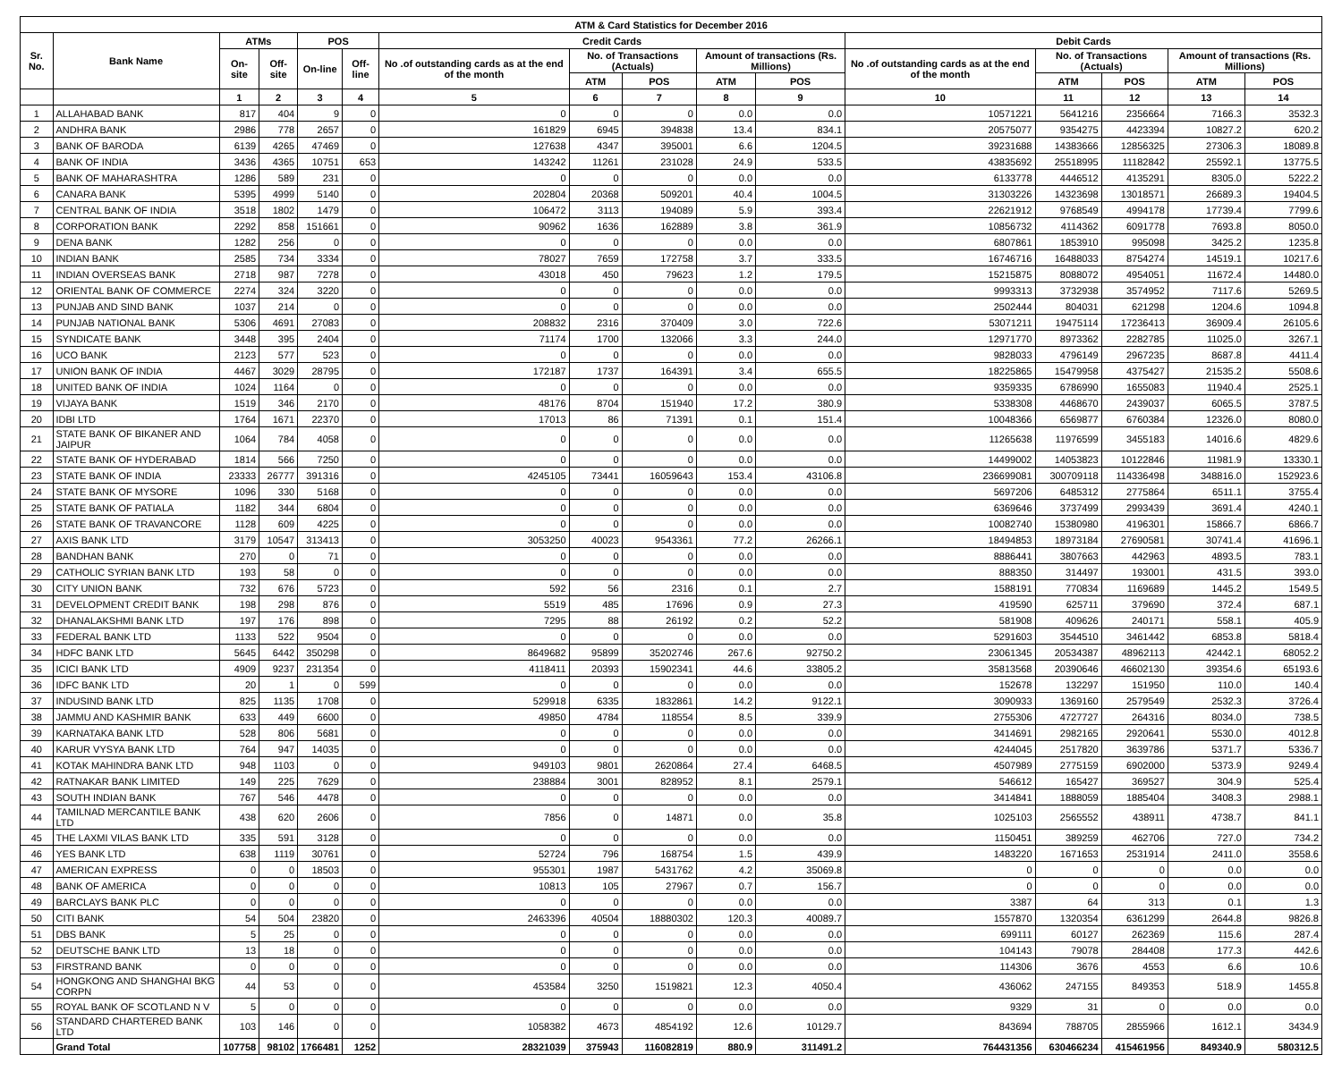| ATM & Card Statistics for December 2016 | | | | | | | | | | | | | | | |
| --- | --- | --- | --- | --- | --- | --- | --- | --- | --- | --- | --- | --- | --- | --- | --- |
| Sr. No. | Bank Name | ATMs | | POS | | Credit Cards | | | | | Debit Cards | | | | |
| | | On-site | Off-site | On-line | Off-line | No .of outstanding cards as at the end of the month | No. of Transactions (Actuals) | | Amount of transactions (Rs. Millions) | | No .of outstanding cards as at the end of the month | No. of Transactions (Actuals) | | Amount of transactions (Rs. Millions) | |
| | | | | | | | ATM | POS | ATM | POS | | ATM | POS | ATM | POS |
| | | 1 | 2 | 3 | 4 | 5 | 6 | 7 | 8 | 9 | 10 | 11 | 12 | 13 | 14 |
| 1 | ALLAHABAD BANK | 817 | 404 | 9 | 0 | 0 | 0 | 0 | 0.0 | 0.0 | 10571221 | 5641216 | 2356664 | 7166.3 | 3532.3 |
| 2 | ANDHRA BANK | 2986 | 778 | 2657 | 0 | 161829 | 6945 | 394838 | 13.4 | 834.1 | 20575077 | 9354275 | 4423394 | 10827.2 | 620.2 |
| 3 | BANK OF BARODA | 6139 | 4265 | 47469 | 0 | 127638 | 4347 | 395001 | 6.6 | 1204.5 | 39231688 | 14383666 | 12856325 | 27306.3 | 18089.8 |
| 4 | BANK OF INDIA | 3436 | 4365 | 10751 | 653 | 143242 | 11261 | 231028 | 24.9 | 533.5 | 43835692 | 25518995 | 11182842 | 25592.1 | 13775.5 |
| 5 | BANK OF MAHARASHTRA | 1286 | 589 | 231 | 0 | 0 | 0 | 0 | 0.0 | 0.0 | 6133778 | 4446512 | 4135291 | 8305.0 | 5222.2 |
| 6 | CANARA BANK | 5395 | 4999 | 5140 | 0 | 202804 | 20368 | 509201 | 40.4 | 1004.5 | 31303226 | 14323698 | 13018571 | 26689.3 | 19404.5 |
| 7 | CENTRAL BANK OF INDIA | 3518 | 1802 | 1479 | 0 | 106472 | 3113 | 194089 | 5.9 | 393.4 | 22621912 | 9768549 | 4994178 | 17739.4 | 7799.6 |
| 8 | CORPORATION BANK | 2292 | 858 | 151661 | 0 | 90962 | 1636 | 162889 | 3.8 | 361.9 | 10856732 | 4114362 | 6091778 | 7693.8 | 8050.0 |
| 9 | DENA BANK | 1282 | 256 | 0 | 0 | 0 | 0 | 0 | 0.0 | 0.0 | 6807861 | 1853910 | 995098 | 3425.2 | 1235.8 |
| 10 | INDIAN BANK | 2585 | 734 | 3334 | 0 | 78027 | 7659 | 172758 | 3.7 | 333.5 | 16746716 | 16488033 | 8754274 | 14519.1 | 10217.6 |
| 11 | INDIAN OVERSEAS BANK | 2718 | 987 | 7278 | 0 | 43018 | 450 | 79623 | 1.2 | 179.5 | 15215875 | 8088072 | 4954051 | 11672.4 | 14480.0 |
| 12 | ORIENTAL BANK OF COMMERCE | 2274 | 324 | 3220 | 0 | 0 | 0 | 0 | 0.0 | 0.0 | 9993313 | 3732938 | 3574952 | 7117.6 | 5269.5 |
| 13 | PUNJAB AND SIND BANK | 1037 | 214 | 0 | 0 | 0 | 0 | 0 | 0.0 | 0.0 | 2502444 | 804031 | 621298 | 1204.6 | 1094.8 |
| 14 | PUNJAB NATIONAL BANK | 5306 | 4691 | 27083 | 0 | 208832 | 2316 | 370409 | 3.0 | 722.6 | 53071211 | 19475114 | 17236413 | 36909.4 | 26105.6 |
| 15 | SYNDICATE BANK | 3448 | 395 | 2404 | 0 | 71174 | 1700 | 132066 | 3.3 | 244.0 | 12971770 | 8973362 | 2282785 | 11025.0 | 3267.1 |
| 16 | UCO BANK | 2123 | 577 | 523 | 0 | 0 | 0 | 0 | 0.0 | 0.0 | 9828033 | 4796149 | 2967235 | 8687.8 | 4411.4 |
| 17 | UNION BANK OF INDIA | 4467 | 3029 | 28795 | 0 | 172187 | 1737 | 164391 | 3.4 | 655.5 | 18225865 | 15479958 | 4375427 | 21535.2 | 5508.6 |
| 18 | UNITED BANK OF INDIA | 1024 | 1164 | 0 | 0 | 0 | 0 | 0 | 0.0 | 0.0 | 9359335 | 6786990 | 1655083 | 11940.4 | 2525.1 |
| 19 | VIJAYA BANK | 1519 | 346 | 2170 | 0 | 48176 | 8704 | 151940 | 17.2 | 380.9 | 5338308 | 4468670 | 2439037 | 6065.5 | 3787.5 |
| 20 | IDBI LTD | 1764 | 1671 | 22370 | 0 | 17013 | 86 | 71391 | 0.1 | 151.4 | 10048366 | 6569877 | 6760384 | 12326.0 | 8080.0 |
| 21 | STATE BANK OF BIKANER AND JAIPUR | 1064 | 784 | 4058 | 0 | 0 | 0 | 0 | 0.0 | 0.0 | 11265638 | 11976599 | 3455183 | 14016.6 | 4829.6 |
| 22 | STATE BANK OF HYDERABAD | 1814 | 566 | 7250 | 0 | 0 | 0 | 0 | 0.0 | 0.0 | 14499002 | 14053823 | 10122846 | 11981.9 | 13330.1 |
| 23 | STATE BANK OF INDIA | 23333 | 26777 | 391316 | 0 | 4245105 | 73441 | 16059643 | 153.4 | 43106.8 | 236699081 | 300709118 | 114336498 | 348816.0 | 152923.6 |
| 24 | STATE BANK OF MYSORE | 1096 | 330 | 5168 | 0 | 0 | 0 | 0 | 0.0 | 0.0 | 5697206 | 6485312 | 2775864 | 6511.1 | 3755.4 |
| 25 | STATE BANK OF PATIALA | 1182 | 344 | 6804 | 0 | 0 | 0 | 0 | 0.0 | 0.0 | 6369646 | 3737499 | 2993439 | 3691.4 | 4240.1 |
| 26 | STATE BANK OF TRAVANCORE | 1128 | 609 | 4225 | 0 | 0 | 0 | 0 | 0.0 | 0.0 | 10082740 | 15380980 | 4196301 | 15866.7 | 6866.7 |
| 27 | AXIS BANK LTD | 3179 | 10547 | 313413 | 0 | 3053250 | 40023 | 9543361 | 77.2 | 26266.1 | 18494853 | 18973184 | 27690581 | 30741.4 | 41696.1 |
| 28 | BANDHAN BANK | 270 | 0 | 71 | 0 | 0 | 0 | 0 | 0.0 | 0.0 | 8886441 | 3807663 | 442963 | 4893.5 | 783.1 |
| 29 | CATHOLIC SYRIAN BANK LTD | 193 | 58 | 0 | 0 | 0 | 0 | 0 | 0.0 | 0.0 | 888350 | 314497 | 193001 | 431.5 | 393.0 |
| 30 | CITY UNION BANK | 732 | 676 | 5723 | 0 | 592 | 56 | 2316 | 0.1 | 2.7 | 1588191 | 770834 | 1169689 | 1445.2 | 1549.5 |
| 31 | DEVELOPMENT CREDIT BANK | 198 | 298 | 876 | 0 | 5519 | 485 | 17696 | 0.9 | 27.3 | 419590 | 625711 | 379690 | 372.4 | 687.1 |
| 32 | DHANALAKSHMI BANK LTD | 197 | 176 | 898 | 0 | 7295 | 88 | 26192 | 0.2 | 52.2 | 581908 | 409626 | 240171 | 558.1 | 405.9 |
| 33 | FEDERAL BANK LTD | 1133 | 522 | 9504 | 0 | 0 | 0 | 0 | 0.0 | 0.0 | 5291603 | 3544510 | 3461442 | 6853.8 | 5818.4 |
| 34 | HDFC BANK LTD | 5645 | 6442 | 350298 | 0 | 8649682 | 95899 | 35202746 | 267.6 | 92750.2 | 23061345 | 20534387 | 48962113 | 42442.1 | 68052.2 |
| 35 | ICICI BANK LTD | 4909 | 9237 | 231354 | 0 | 4118411 | 20393 | 15902341 | 44.6 | 33805.2 | 35813568 | 20390646 | 46602130 | 39354.6 | 65193.6 |
| 36 | IDFC BANK LTD | 20 | 1 | 0 | 599 | 0 | 0 | 0 | 0.0 | 0.0 | 152678 | 132297 | 151950 | 110.0 | 140.4 |
| 37 | INDUSIND BANK LTD | 825 | 1135 | 1708 | 0 | 529918 | 6335 | 1832861 | 14.2 | 9122.1 | 3090933 | 1369160 | 2579549 | 2532.3 | 3726.4 |
| 38 | JAMMU AND KASHMIR BANK | 633 | 449 | 6600 | 0 | 49850 | 4784 | 118554 | 8.5 | 339.9 | 2755306 | 4727727 | 264316 | 8034.0 | 738.5 |
| 39 | KARNATAKA BANK LTD | 528 | 806 | 5681 | 0 | 0 | 0 | 0 | 0.0 | 0.0 | 3414691 | 2982165 | 2920641 | 5530.0 | 4012.8 |
| 40 | KARUR VYSYA BANK LTD | 764 | 947 | 14035 | 0 | 0 | 0 | 0 | 0.0 | 0.0 | 4244045 | 2517820 | 3639786 | 5371.7 | 5336.7 |
| 41 | KOTAK MAHINDRA BANK LTD | 948 | 1103 | 0 | 0 | 949103 | 9801 | 2620864 | 27.4 | 6468.5 | 4507989 | 2775159 | 6902000 | 5373.9 | 9249.4 |
| 42 | RATNAKAR BANK LIMITED | 149 | 225 | 7629 | 0 | 238884 | 3001 | 828952 | 8.1 | 2579.1 | 546612 | 165427 | 369527 | 304.9 | 525.4 |
| 43 | SOUTH INDIAN BANK | 767 | 546 | 4478 | 0 | 0 | 0 | 0 | 0.0 | 0.0 | 3414841 | 1888059 | 1885404 | 3408.3 | 2988.1 |
| 44 | TAMILNAD MERCANTILE BANK LTD | 438 | 620 | 2606 | 0 | 7856 | 0 | 14871 | 0.0 | 35.8 | 1025103 | 2565552 | 438911 | 4738.7 | 841.1 |
| 45 | THE LAXMI VILAS BANK LTD | 335 | 591 | 3128 | 0 | 0 | 0 | 0 | 0.0 | 0.0 | 1150451 | 389259 | 462706 | 727.0 | 734.2 |
| 46 | YES BANK LTD | 638 | 1119 | 30761 | 0 | 52724 | 796 | 168754 | 1.5 | 439.9 | 1483220 | 1671653 | 2531914 | 2411.0 | 3558.6 |
| 47 | AMERICAN EXPRESS | 0 | 0 | 18503 | 0 | 955301 | 1987 | 5431762 | 4.2 | 35069.8 | 0 | 0 | 0 | 0.0 | 0.0 |
| 48 | BANK OF AMERICA | 0 | 0 | 0 | 0 | 10813 | 105 | 27967 | 0.7 | 156.7 | 0 | 0 | 0 | 0.0 | 0.0 |
| 49 | BARCLAYS BANK PLC | 0 | 0 | 0 | 0 | 0 | 0 | 0 | 0.0 | 0.0 | 3387 | 64 | 313 | 0.1 | 1.3 |
| 50 | CITI BANK | 54 | 504 | 23820 | 0 | 2463396 | 40504 | 18880302 | 120.3 | 40089.7 | 1557870 | 1320354 | 6361299 | 2644.8 | 9826.8 |
| 51 | DBS BANK | 5 | 25 | 0 | 0 | 0 | 0 | 0 | 0.0 | 0.0 | 699111 | 60127 | 262369 | 115.6 | 287.4 |
| 52 | DEUTSCHE BANK LTD | 13 | 18 | 0 | 0 | 0 | 0 | 0 | 0.0 | 0.0 | 104143 | 79078 | 284408 | 177.3 | 442.6 |
| 53 | FIRSTRAND BANK | 0 | 0 | 0 | 0 | 0 | 0 | 0 | 0.0 | 0.0 | 114306 | 3676 | 4553 | 6.6 | 10.6 |
| 54 | HONGKONG AND SHANGHAI BKG CORPN | 44 | 53 | 0 | 0 | 453584 | 3250 | 1519821 | 12.3 | 4050.4 | 436062 | 247155 | 849353 | 518.9 | 1455.8 |
| 55 | ROYAL BANK OF SCOTLAND N V | 5 | 0 | 0 | 0 | 0 | 0 | 0 | 0.0 | 0.0 | 9329 | 31 | 0 | 0.0 | 0.0 |
| 56 | STANDARD CHARTERED BANK LTD | 103 | 146 | 0 | 0 | 1058382 | 4673 | 4854192 | 12.6 | 10129.7 | 843694 | 788705 | 2855966 | 1612.1 | 3434.9 |
| | Grand Total | 107758 | 98102 | 1766481 | 1252 | 28321039 | 375943 | 116082819 | 880.9 | 311491.2 | 764431356 | 630466234 | 415461956 | 849340.9 | 580312.5 |